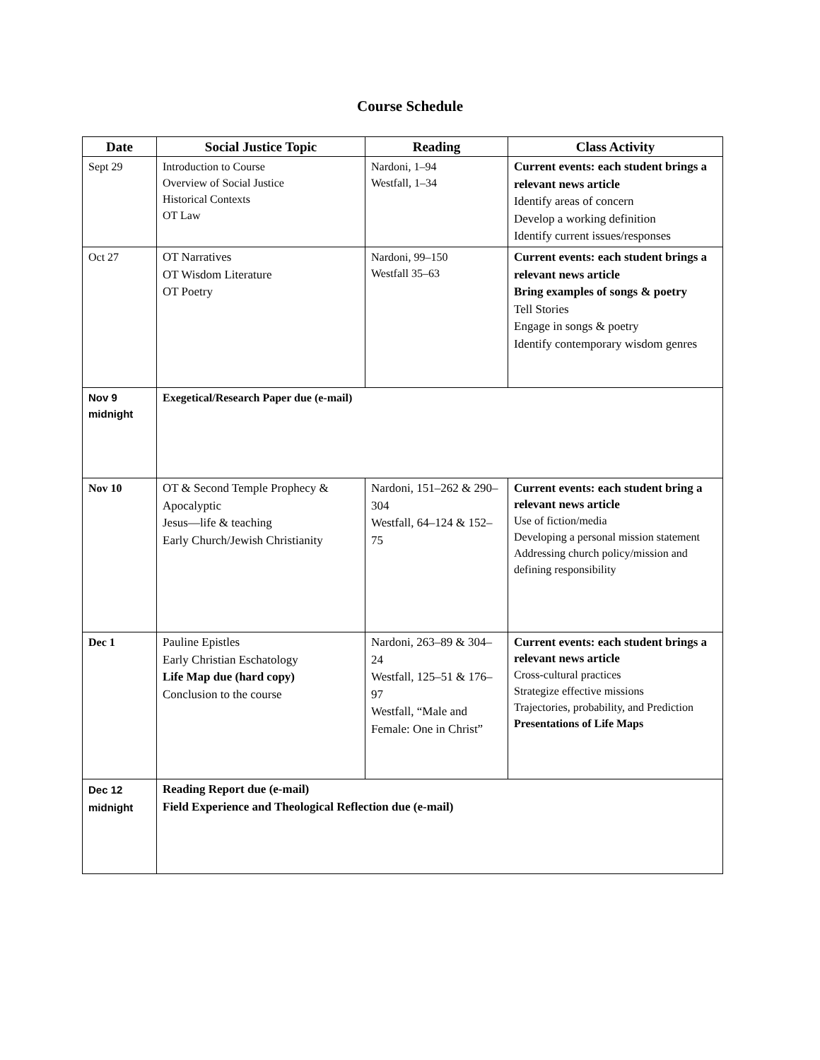Course Schedule
| Date | Social Justice Topic | Reading | Class Activity |
| --- | --- | --- | --- |
| Sept 29 | Introduction to Course Overview of Social Justice Historical Contexts OT Law | Nardoni, 1–94 Westfall, 1–34 | Current events: each student brings a relevant news article Identify areas of concern Develop a working definition Identify current issues/responses |
| Oct 27 | OT Narratives OT Wisdom Literature OT Poetry | Nardoni, 99–150 Westfall 35–63 | Current events: each student brings a relevant news article Bring examples of songs & poetry Tell Stories Engage in songs & poetry Identify contemporary wisdom genres |
| Nov 9 midnight | Exegetical/Research Paper due (e-mail) | | |
| Nov 10 | OT & Second Temple Prophecy & Apocalyptic Jesus—life & teaching Early Church/Jewish Christianity | Nardoni, 151–262 & 290–304 Westfall, 64–124 & 152–75 | Current events: each student bring a relevant news article Use of fiction/media Developing a personal mission statement Addressing church policy/mission and defining responsibility |
| Dec 1 | Pauline Epistles Early Christian Eschatology Life Map due (hard copy) Conclusion to the course | Nardoni, 263–89 & 304–24 Westfall, 125–51 & 176–97 Westfall, “Male and Female: One in Christ” | Current events: each student brings a relevant news article Cross-cultural practices Strategize effective missions Trajectories, probability, and Prediction Presentations of Life Maps |
| Dec 12 midnight | Reading Report due (e-mail) Field Experience and Theological Reflection due (e-mail) | | |